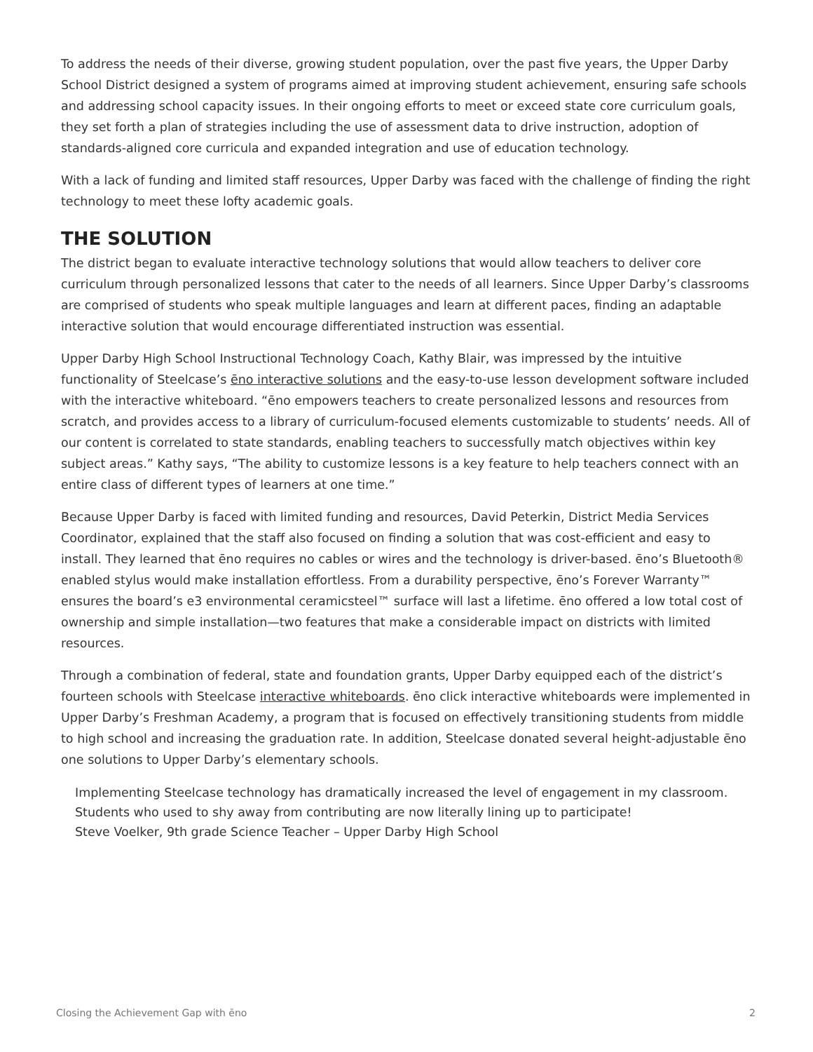To address the needs of their diverse, growing student population, over the past five years, the Upper Darby School District designed a system of programs aimed at improving student achievement, ensuring safe schools and addressing school capacity issues. In their ongoing efforts to meet or exceed state core curriculum goals, they set forth a plan of strategies including the use of assessment data to drive instruction, adoption of standards-aligned core curricula and expanded integration and use of education technology.
With a lack of funding and limited staff resources, Upper Darby was faced with the challenge of finding the right technology to meet these lofty academic goals.
THE SOLUTION
The district began to evaluate interactive technology solutions that would allow teachers to deliver core curriculum through personalized lessons that cater to the needs of all learners. Since Upper Darby’s classrooms are comprised of students who speak multiple languages and learn at different paces, finding an adaptable interactive solution that would encourage differentiated instruction was essential.
Upper Darby High School Instructional Technology Coach, Kathy Blair, was impressed by the intuitive functionality of Steelcase’s ēno interactive solutions and the easy-to-use lesson development software included with the interactive whiteboard. “ēno empowers teachers to create personalized lessons and resources from scratch, and provides access to a library of curriculum-focused elements customizable to students’ needs. All of our content is correlated to state standards, enabling teachers to successfully match objectives within key subject areas.” Kathy says, “The ability to customize lessons is a key feature to help teachers connect with an entire class of different types of learners at one time.”
Because Upper Darby is faced with limited funding and resources, David Peterkin, District Media Services Coordinator, explained that the staff also focused on finding a solution that was cost-efficient and easy to install. They learned that ēno requires no cables or wires and the technology is driver-based. ēno’s Bluetooth® enabled stylus would make installation effortless. From a durability perspective, ēno’s Forever Warranty™ ensures the board’s e3 environmental ceramicsteel™ surface will last a lifetime. ēno offered a low total cost of ownership and simple installation—two features that make a considerable impact on districts with limited resources.
Through a combination of federal, state and foundation grants, Upper Darby equipped each of the district’s fourteen schools with Steelcase interactive whiteboards. ēno click interactive whiteboards were implemented in Upper Darby’s Freshman Academy, a program that is focused on effectively transitioning students from middle to high school and increasing the graduation rate. In addition, Steelcase donated several height-adjustable ēno one solutions to Upper Darby’s elementary schools.
Implementing Steelcase technology has dramatically increased the level of engagement in my classroom. Students who used to shy away from contributing are now literally lining up to participate!
Steve Voelker, 9th grade Science Teacher – Upper Darby High School
Closing the Achievement Gap with ēno 2